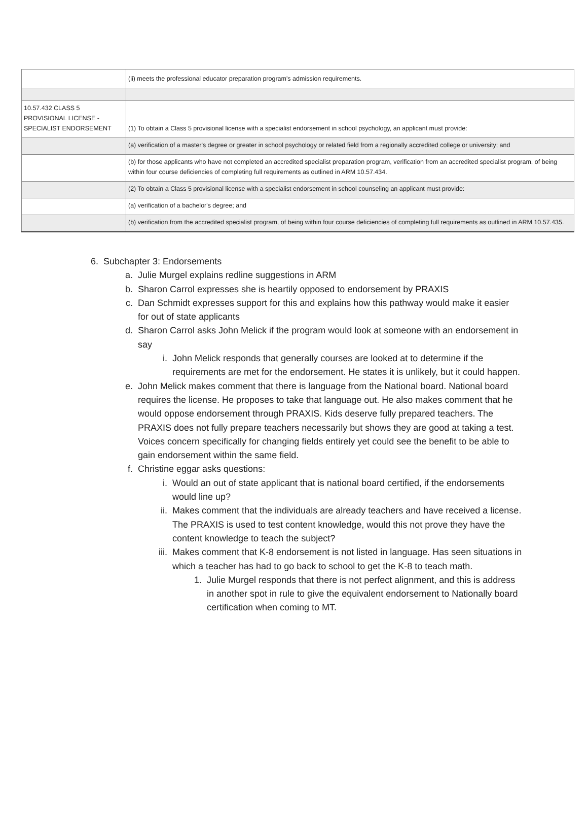| | (ii) meets the professional educator preparation program's admission requirements. |
| 10.57.432 CLASS 5 PROVISIONAL LICENSE - SPECIALIST ENDORSEMENT | (1) To obtain a Class 5 provisional license with a specialist endorsement in school psychology, an applicant must provide: |
| | (a) verification of a master's degree or greater in school psychology or related field from a regionally accredited college or university; and |
| | (b) for those applicants who have not completed an accredited specialist preparation program, verification from an accredited specialist program, of being within four course deficiencies of completing full requirements as outlined in ARM 10.57.434. |
| | (2) To obtain a Class 5 provisional license with a specialist endorsement in school counseling an applicant must provide: |
| | (a) verification of a bachelor's degree; and |
| | (b) verification from the accredited specialist program, of being within four course deficiencies of completing full requirements as outlined in ARM 10.57.435. |
6. Subchapter 3: Endorsements
a. Julie Murgel explains redline suggestions in ARM
b. Sharon Carrol expresses she is heartily opposed to endorsement by PRAXIS
c. Dan Schmidt expresses support for this and explains how this pathway would make it easier for out of state applicants
d. Sharon Carrol asks John Melick if the program would look at someone with an endorsement in say
i. John Melick responds that generally courses are looked at to determine if the requirements are met for the endorsement. He states it is unlikely, but it could happen.
e. John Melick makes comment that there is language from the National board. National board requires the license. He proposes to take that language out. He also makes comment that he would oppose endorsement through PRAXIS. Kids deserve fully prepared teachers. The PRAXIS does not fully prepare teachers necessarily but shows they are good at taking a test. Voices concern specifically for changing fields entirely yet could see the benefit to be able to gain endorsement within the same field.
f. Christine eggar asks questions:
i. Would an out of state applicant that is national board certified, if the endorsements would line up?
ii. Makes comment that the individuals are already teachers and have received a license. The PRAXIS is used to test content knowledge, would this not prove they have the content knowledge to teach the subject?
iii. Makes comment that K-8 endorsement is not listed in language. Has seen situations in which a teacher has had to go back to school to get the K-8 to teach math.
1. Julie Murgel responds that there is not perfect alignment, and this is address in another spot in rule to give the equivalent endorsement to Nationally board certification when coming to MT.